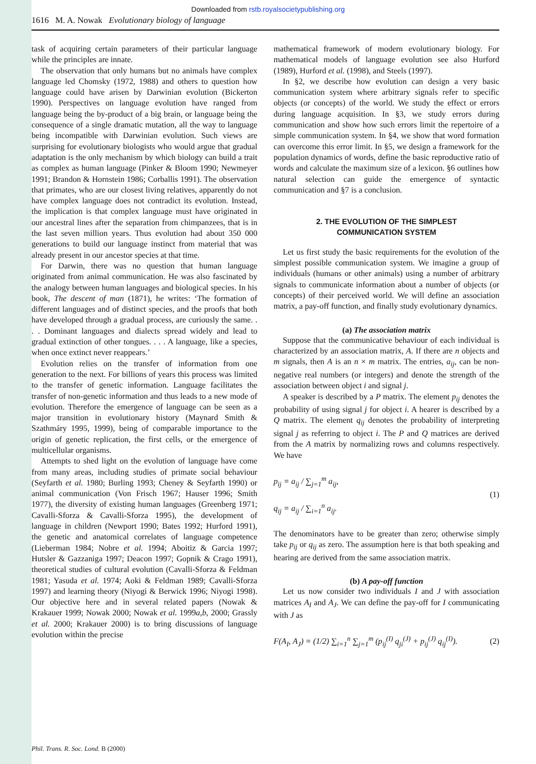Downloaded from rstb.royalsocietypublishing.org
1616 M. A. Nowak Evolutionary biology of language
task of acquiring certain parameters of their particular language while the principles are innate.
The observation that only humans but no animals have complex language led Chomsky (1972, 1988) and others to question how language could have arisen by Darwinian evolution (Bickerton 1990). Perspectives on language evolution have ranged from language being the by-product of a big brain, or language being the consequence of a single dramatic mutation, all the way to language being incompatible with Darwinian evolution. Such views are surprising for evolutionary biologists who would argue that gradual adaptation is the only mechanism by which biology can build a trait as complex as human language (Pinker & Bloom 1990; Newmeyer 1991; Brandon & Hornstein 1986; Corballis 1991). The observation that primates, who are our closest living relatives, apparently do not have complex language does not contradict its evolution. Instead, the implication is that complex language must have originated in our ancestral lines after the separation from chimpanzees, that is in the last seven million years. Thus evolution had about 350 000 generations to build our language instinct from material that was already present in our ancestor species at that time.
For Darwin, there was no question that human language originated from animal communication. He was also fascinated by the analogy between human languages and biological species. In his book, The descent of man (1871), he writes: ‘The formation of different languages and of distinct species, and the proofs that both have developed through a gradual process, are curiously the same. . . . Dominant languages and dialects spread widely and lead to gradual extinction of other tongues. . . . A language, like a species, when once extinct never reappears.’
Evolution relies on the transfer of information from one generation to the next. For billions of years this process was limited to the transfer of genetic information. Language facilitates the transfer of non-genetic information and thus leads to a new mode of evolution. Therefore the emergence of language can be seen as a major transition in evolutionary history (Maynard Smith & Szathmáry 1995, 1999), being of comparable importance to the origin of genetic replication, the first cells, or the emergence of multicellular organisms.
Attempts to shed light on the evolution of language have come from many areas, including studies of primate social behaviour (Seyfarth et al. 1980; Burling 1993; Cheney & Seyfarth 1990) or animal communication (Von Frisch 1967; Hauser 1996; Smith 1977), the diversity of existing human languages (Greenberg 1971; Cavalli-Sforza & Cavalli-Sforza 1995), the development of language in children (Newport 1990; Bates 1992; Hurford 1991), the genetic and anatomical correlates of language competence (Lieberman 1984; Nobre et al. 1994; Aboitiz & Garcia 1997; Hutsler & Gazzaniga 1997; Deacon 1997; Gopnik & Crago 1991), theoretical studies of cultural evolution (Cavalli-Sforza & Feldman 1981; Yasuda et al. 1974; Aoki & Feldman 1989; Cavalli-Sforza 1997) and learning theory (Niyogi & Berwick 1996; Niyogi 1998). Our objective here and in several related papers (Nowak & Krakauer 1999; Nowak 2000; Nowak et al. 1999a,b, 2000; Grassly et al. 2000; Krakauer 2000) is to bring discussions of language evolution within the precise
mathematical framework of modern evolutionary biology. For mathematical models of language evolution see also Hurford (1989), Hurford et al. (1998), and Steels (1997).
In §2, we describe how evolution can design a very basic communication system where arbitrary signals refer to specific objects (or concepts) of the world. We study the effect or errors during language acquisition. In §3, we study errors during communication and show how such errors limit the repertoire of a simple communication system. In §4, we show that word formation can overcome this error limit. In §5, we design a framework for the population dynamics of words, define the basic reproductive ratio of words and calculate the maximum size of a lexicon. §6 outlines how natural selection can guide the emergence of syntactic communication and §7 is a conclusion.
2. THE EVOLUTION OF THE SIMPLEST
COMMUNICATION SYSTEM
Let us first study the basic requirements for the evolution of the simplest possible communication system. We imagine a group of individuals (humans or other animals) using a number of arbitrary signals to communicate information about a number of objects (or concepts) of their perceived world. We will define an association matrix, a pay-off function, and finally study evolutionary dynamics.
(a) The association matrix
Suppose that the communicative behaviour of each individual is characterized by an association matrix, A. If there are n objects and m signals, then A is an n × m matrix. The entries, a<sub>ij</sub>, can be non-negative real numbers (or integers) and denote the strength of the association between object i and signal j.
A speaker is described by a P matrix. The element p<sub>ij</sub> denotes the probability of using signal j for object i. A hearer is described by a Q matrix. The element q<sub>ij</sub> denotes the probability of interpreting signal j as referring to object i. The P and Q matrices are derived from the A matrix by normalizing rows and columns respectively. We have
p<sub>ij</sub> = a<sub>ij</sub> / ∑<sub>j=1</sub><sup>m</sup> a<sub>ij</sub>,
q<sub>ij</sub> = a<sub>ij</sub> / ∑<sub>i=1</sub><sup>n</sup> a<sub>ij</sub>.
(1)
The denominators have to be greater than zero; otherwise simply take p<sub>ij</sub> or q<sub>ij</sub> as zero. The assumption here is that both speaking and hearing are derived from the same association matrix.
(b) A pay-off function
Let us now consider two individuals I and J with association matrices A<sub>I</sub> and A<sub>J</sub>. We can define the pay-off for I communicating with J as
F(A<sub>I</sub>, A<sub>J</sub>) = (1/2) ∑<sub>i=1</sub><sup>n</sup> ∑<sub>j=1</sub><sup>m</sup> (p<sub>ij</sub><sup>(I)</sup> q<sub>ji</sub><sup>(J)</sup> + p<sub>ij</sub><sup>(J)</sup> q<sub>ij</sub><sup>(I)</sup>).
(2)
Phil. Trans. R. Soc. Lond. B (2000)